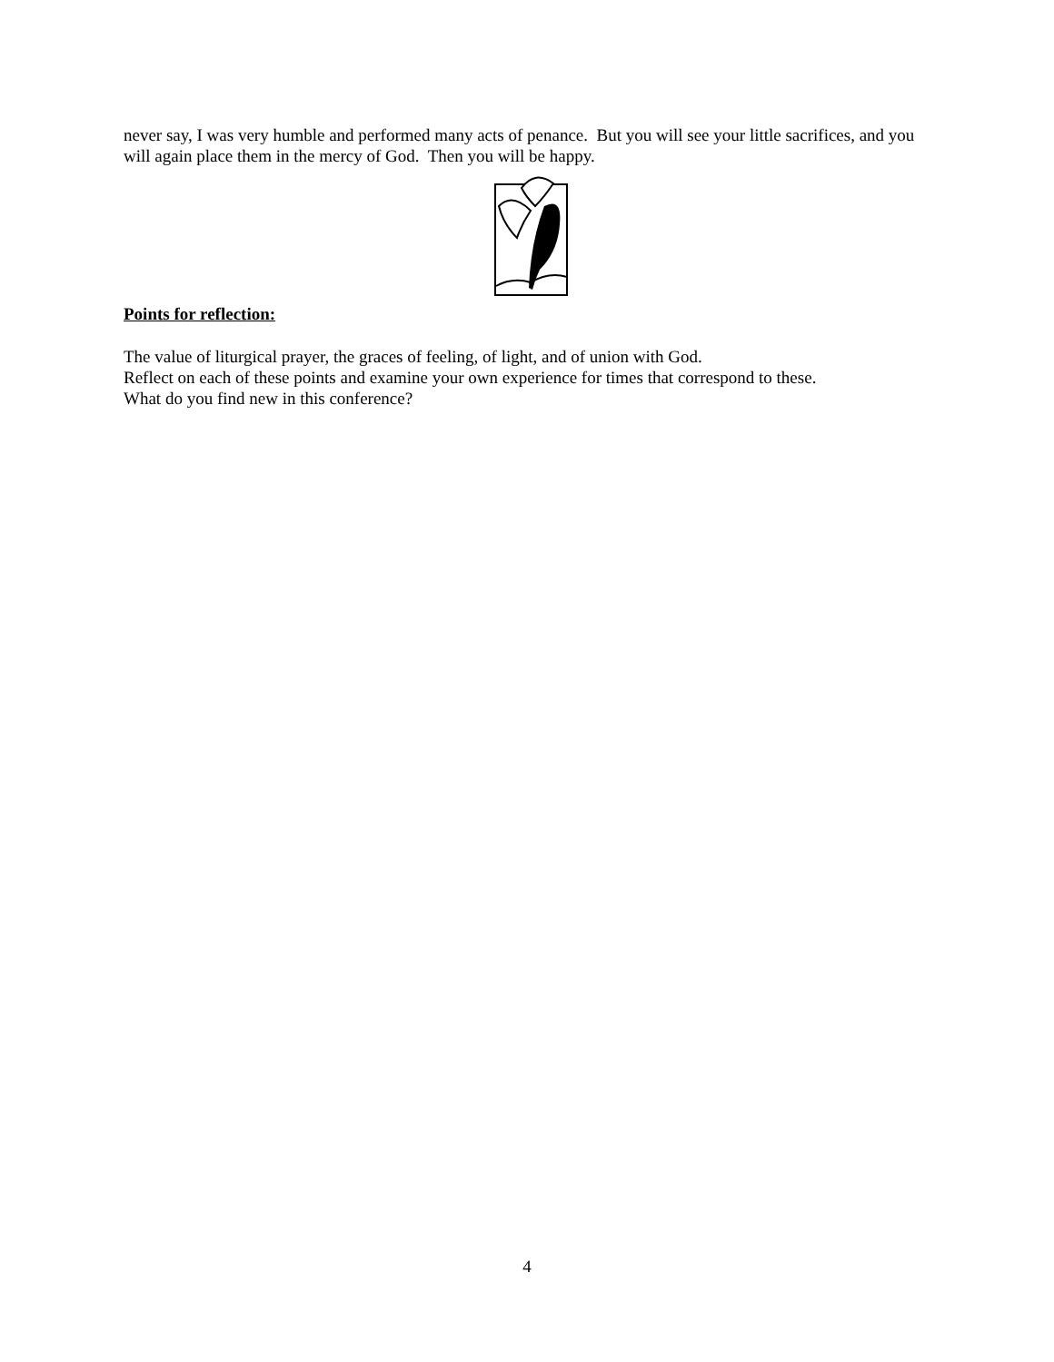never say, I was very humble and performed many acts of penance. But you will see your little sacrifices, and you will again place them in the mercy of God. Then you will be happy.
Points for reflection:
The value of liturgical prayer, the graces of feeling, of light, and of union with God.
Reflect on each of these points and examine your own experience for times that correspond to these.
What do you find new in this conference?
4